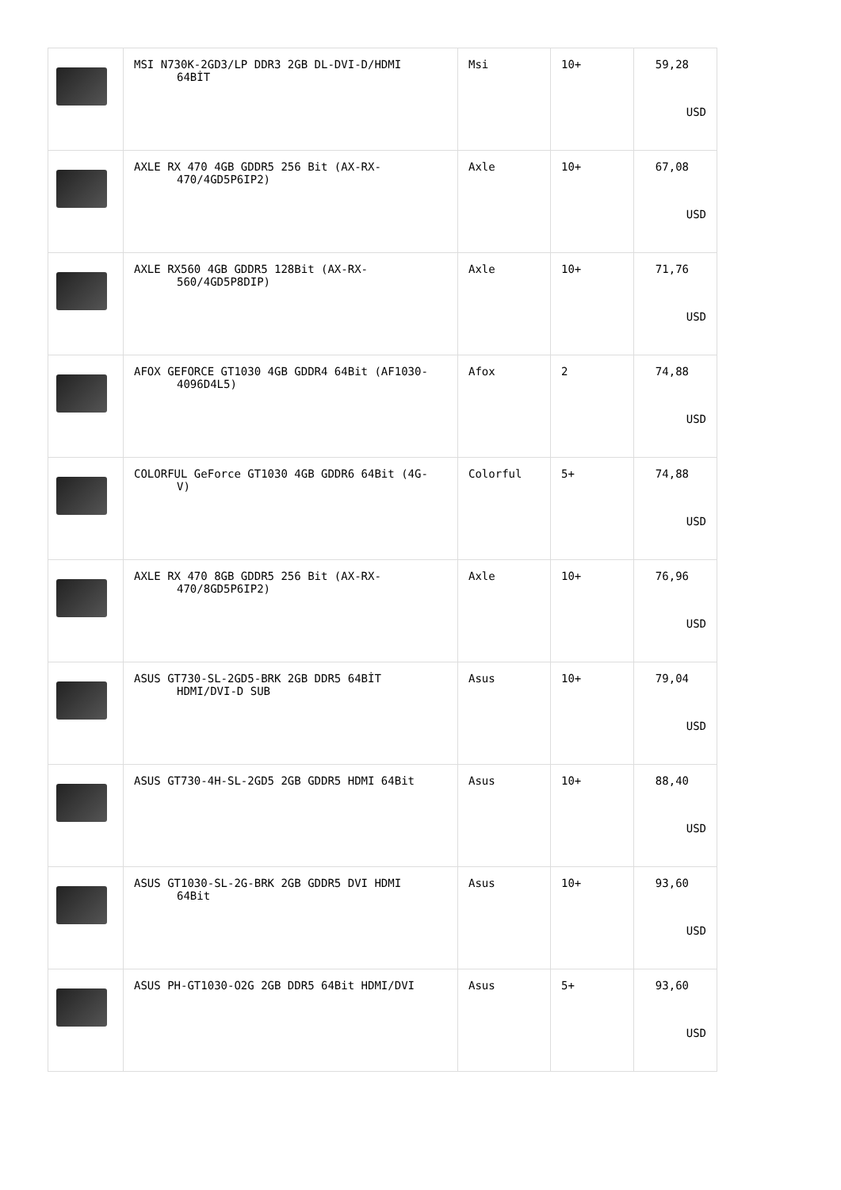| | MSI N730K-2GD3/LP DDR3 2GB DL-DVI-D/HDMI 64BİT | Msi | 10+ | 59,28 USD |
| | AXLE RX 470 4GB GDDR5 256 Bit (AX-RX- 470/4GD5P6IP2) | Axle | 10+ | 67,08 USD |
| | AXLE RX560 4GB GDDR5 128Bit (AX-RX- 560/4GD5P8DIP) | Axle | 10+ | 71,76 USD |
| | AFOX GEFORCE GT1030 4GB GDDR4 64Bit (AF1030- 4096D4L5) | Afox | 2 | 74,88 USD |
| | COLORFUL GeForce GT1030 4GB GDDR6 64Bit (4G- V) | Colorful | 5+ | 74,88 USD |
| | AXLE RX 470 8GB GDDR5 256 Bit (AX-RX- 470/8GD5P6IP2) | Axle | 10+ | 76,96 USD |
| | ASUS GT730-SL-2GD5-BRK 2GB DDR5 64BİT HDMI/DVI-D SUB | Asus | 10+ | 79,04 USD |
| | ASUS GT730-4H-SL-2GD5 2GB GDDR5 HDMI 64Bit | Asus | 10+ | 88,40 USD |
| | ASUS GT1030-SL-2G-BRK 2GB GDDR5 DVI HDMI 64Bit | Asus | 10+ | 93,60 USD |
| | ASUS PH-GT1030-O2G 2GB DDR5 64Bit HDMI/DVI | Asus | 5+ | 93,60 USD |